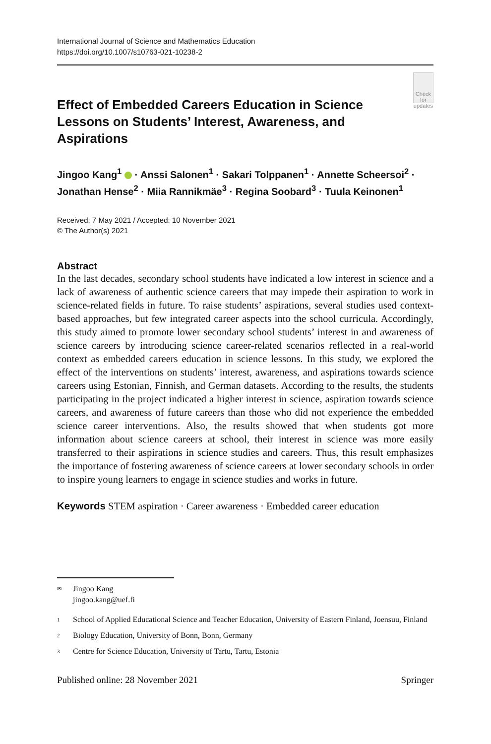International Journal of Science and Mathematics Education
https://doi.org/10.1007/s10763-021-10238-2
Effect of Embedded Careers Education in Science Lessons on Students’ Interest, Awareness, and Aspirations
Check for updates
Jingoo Kang<sup>1</sup> · Anssi Salonen<sup>1</sup> · Sakari Tolppanen<sup>1</sup> · Annette Scheersoi<sup>2</sup> · Jonathan Hense<sup>2</sup> · Miia Rannikmäe<sup>3</sup> · Regina Soobard<sup>3</sup> · Tuula Keinonen<sup>1</sup>
Received: 7 May 2021 / Accepted: 10 November 2021
© The Author(s) 2021
Abstract
In the last decades, secondary school students have indicated a low interest in science and a lack of awareness of authentic science careers that may impede their aspiration to work in science-related fields in future. To raise students’ aspirations, several studies used context-based approaches, but few integrated career aspects into the school curricula. Accordingly, this study aimed to promote lower secondary school students’ interest in and awareness of science careers by introducing science career-related scenarios reflected in a real-world context as embedded careers education in science lessons. In this study, we explored the effect of the interventions on students’ interest, awareness, and aspirations towards science careers using Estonian, Finnish, and German datasets. According to the results, the students participating in the project indicated a higher interest in science, aspiration towards science careers, and awareness of future careers than those who did not experience the embedded science career interventions. Also, the results showed that when students got more information about science careers at school, their interest in science was more easily transferred to their aspirations in science studies and careers. Thus, this result emphasizes the importance of fostering awareness of science careers at lower secondary schools in order to inspire young learners to engage in science studies and works in future.
Keywords STEM aspiration · Career awareness · Embedded career education
✉ Jingoo Kang
jingoo.kang@uef.fi
1 School of Applied Educational Science and Teacher Education, University of Eastern Finland, Joensuu, Finland
2 Biology Education, University of Bonn, Bonn, Germany
3 Centre for Science Education, University of Tartu, Tartu, Estonia
Published online: 28 November 2021 Springer